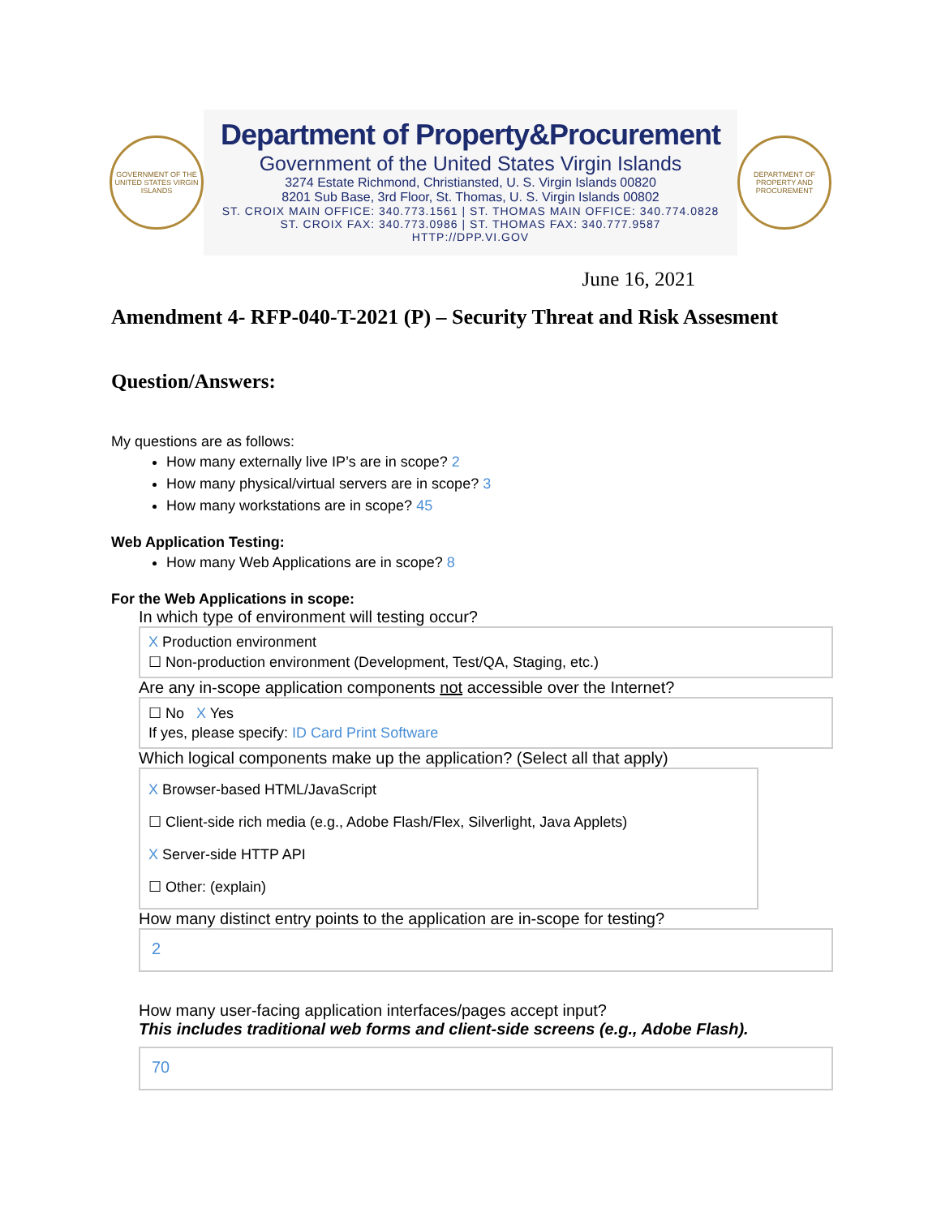GOVERNMENT OF THE UNITED STATES VIRGIN ISLANDS
Department of Property&Procurement
Government of the United States Virgin Islands
3274 Estate Richmond, Christiansted, U. S. Virgin Islands 00820
8201 Sub Base, 3rd Floor, St. Thomas, U. S. Virgin Islands 00802
ST. CROIX MAIN OFFICE: 340.773.1561 | ST. THOMAS MAIN OFFICE: 340.774.0828
ST. CROIX FAX: 340.773.0986 | ST. THOMAS FAX: 340.777.9587
HTTP://DPP.VI.GOV
DEPARTMENT OF PROPERTY AND PROCUREMENT
June 16, 2021
Amendment 4- RFP-040-T-2021 (P) – Security Threat and Risk Assesment
Question/Answers:
My questions are as follows:
How many externally live IP’s are in scope? 2
How many physical/virtual servers are in scope? 3
How many workstations are in scope? 45
Web Application Testing:
How many Web Applications are in scope? 8
For the Web Applications in scope:
In which type of environment will testing occur?
X Production environment
☐ Non-production environment (Development, Test/QA, Staging, etc.)
Are any in-scope application components not accessible over the Internet?
☐ No X Yes
If yes, please specify: ID Card Print Software
Which logical components make up the application? (Select all that apply)
X Browser-based HTML/JavaScript
☐ Client-side rich media (e.g., Adobe Flash/Flex, Silverlight, Java Applets)
X Server-side HTTP API
☐ Other: (explain)
How many distinct entry points to the application are in-scope for testing?
2
How many user-facing application interfaces/pages accept input?
This includes traditional web forms and client-side screens (e.g., Adobe Flash).
70